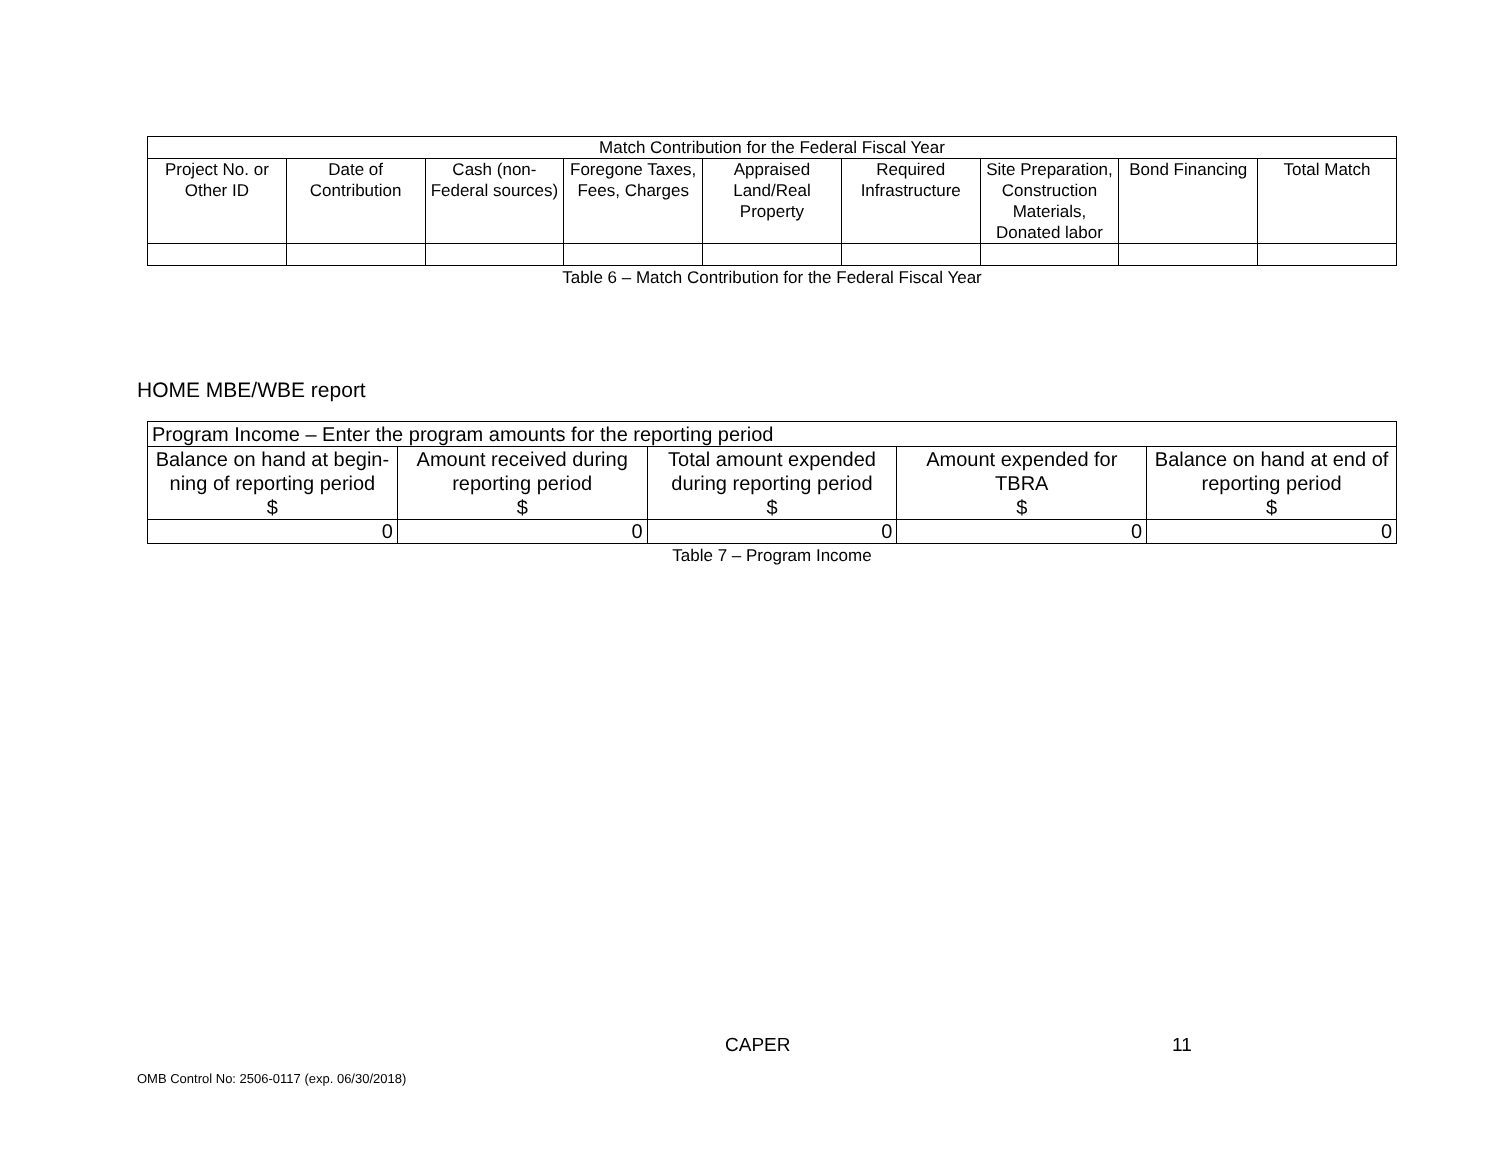| Match Contribution for the Federal Fiscal Year | | | | | | | | |
| --- | --- | --- | --- | --- | --- | --- | --- | --- |
| Project No. or Other ID | Date of Contribution | Cash (non-Federal sources) | Foregone Taxes, Fees, Charges | Appraised Land/Real Property | Required Infrastructure | Site Preparation, Construction Materials, Donated labor | Bond Financing | Total Match |
Table 6 – Match Contribution for the Federal Fiscal Year
HOME MBE/WBE report
| Program Income – Enter the program amounts for the reporting period | | | | |
| --- | --- | --- | --- | --- |
| Balance on hand at begin-ning of reporting period $ | Amount received during reporting period $ | Total amount expended during reporting period $ | Amount expended for TBRA $ | Balance on hand at end of reporting period $ |
| 0 | 0 | 0 | 0 | 0 |
Table 7 – Program Income
CAPER 11
OMB Control No: 2506-0117 (exp. 06/30/2018)